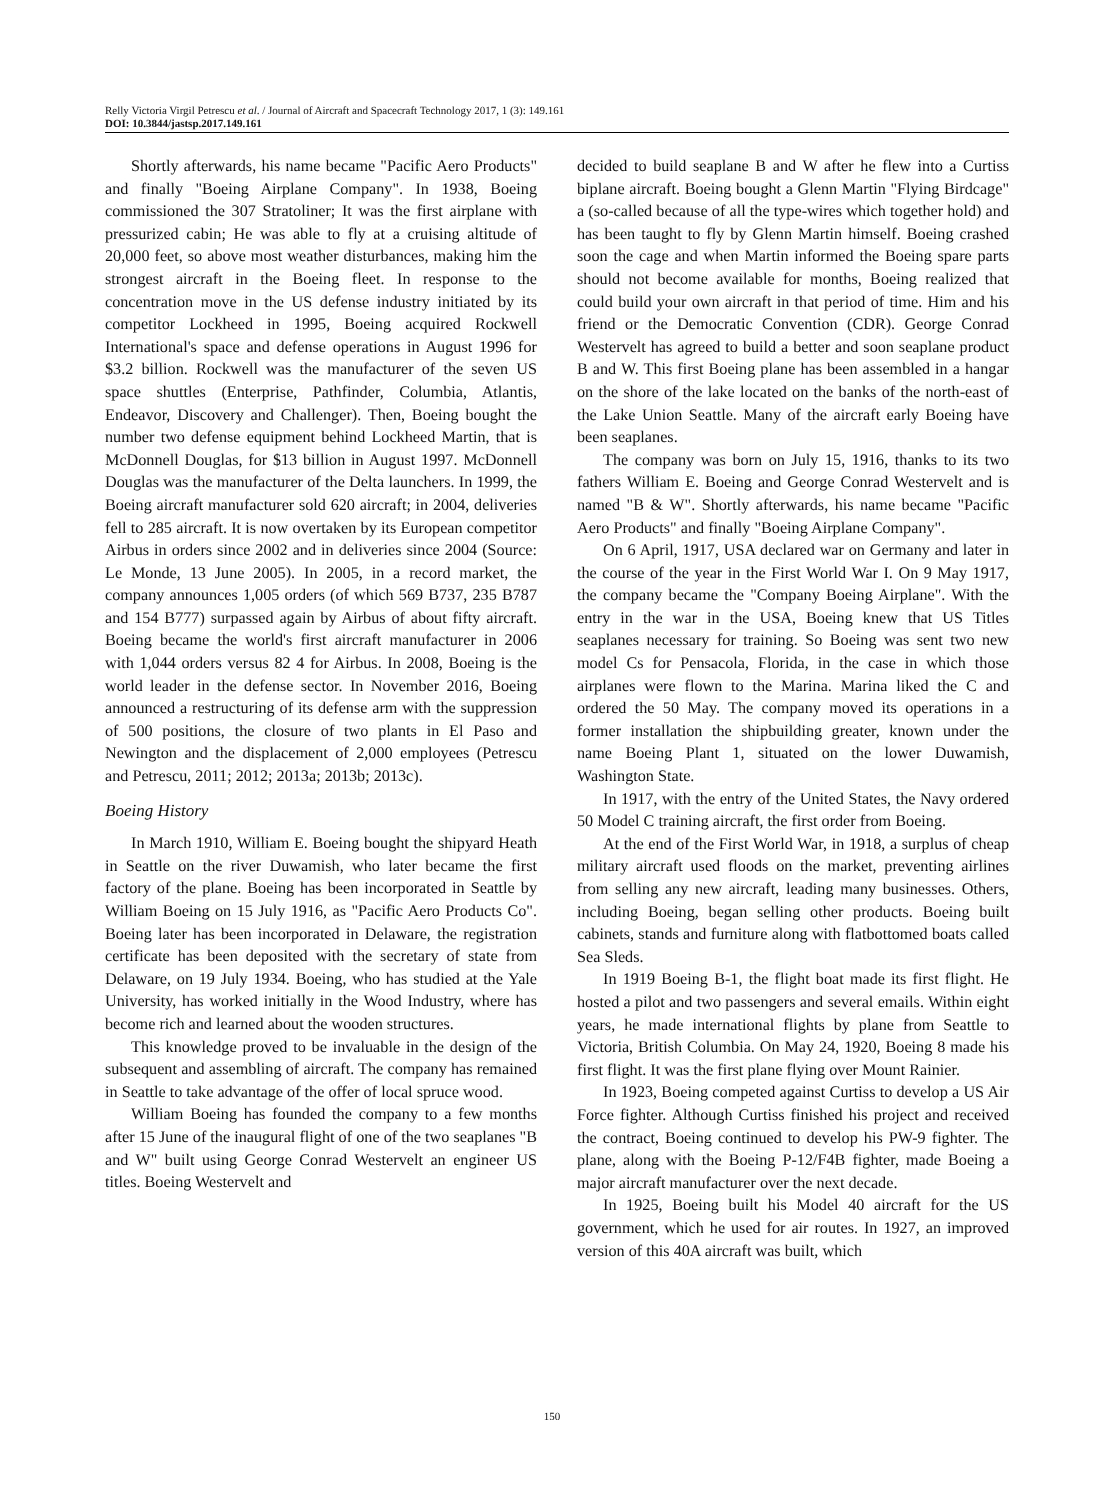Relly Victoria Virgil Petrescu et al. / Journal of Aircraft and Spacecraft Technology 2017, 1 (3): 149.161
DOI: 10.3844/jastsp.2017.149.161
Shortly afterwards, his name became "Pacific Aero Products" and finally "Boeing Airplane Company". In 1938, Boeing commissioned the 307 Stratoliner; It was the first airplane with pressurized cabin; He was able to fly at a cruising altitude of 20,000 feet, so above most weather disturbances, making him the strongest aircraft in the Boeing fleet. In response to the concentration move in the US defense industry initiated by its competitor Lockheed in 1995, Boeing acquired Rockwell International's space and defense operations in August 1996 for $3.2 billion. Rockwell was the manufacturer of the seven US space shuttles (Enterprise, Pathfinder, Columbia, Atlantis, Endeavor, Discovery and Challenger). Then, Boeing bought the number two defense equipment behind Lockheed Martin, that is McDonnell Douglas, for $13 billion in August 1997. McDonnell Douglas was the manufacturer of the Delta launchers. In 1999, the Boeing aircraft manufacturer sold 620 aircraft; in 2004, deliveries fell to 285 aircraft. It is now overtaken by its European competitor Airbus in orders since 2002 and in deliveries since 2004 (Source: Le Monde, 13 June 2005). In 2005, in a record market, the company announces 1,005 orders (of which 569 B737, 235 B787 and 154 B777) surpassed again by Airbus of about fifty aircraft. Boeing became the world's first aircraft manufacturer in 2006 with 1,044 orders versus 82 4 for Airbus. In 2008, Boeing is the world leader in the defense sector. In November 2016, Boeing announced a restructuring of its defense arm with the suppression of 500 positions, the closure of two plants in El Paso and Newington and the displacement of 2,000 employees (Petrescu and Petrescu, 2011; 2012; 2013a; 2013b; 2013c).
Boeing History
In March 1910, William E. Boeing bought the shipyard Heath in Seattle on the river Duwamish, who later became the first factory of the plane. Boeing has been incorporated in Seattle by William Boeing on 15 July 1916, as "Pacific Aero Products Co". Boeing later has been incorporated in Delaware, the registration certificate has been deposited with the secretary of state from Delaware, on 19 July 1934. Boeing, who has studied at the Yale University, has worked initially in the Wood Industry, where has become rich and learned about the wooden structures.
This knowledge proved to be invaluable in the design of the subsequent and assembling of aircraft. The company has remained in Seattle to take advantage of the offer of local spruce wood.
William Boeing has founded the company to a few months after 15 June of the inaugural flight of one of the two seaplanes "B and W" built using George Conrad Westervelt an engineer US titles. Boeing Westervelt and
decided to build seaplane B and W after he flew into a Curtiss biplane aircraft. Boeing bought a Glenn Martin "Flying Birdcage" a (so-called because of all the type-wires which together hold) and has been taught to fly by Glenn Martin himself. Boeing crashed soon the cage and when Martin informed the Boeing spare parts should not become available for months, Boeing realized that could build your own aircraft in that period of time. Him and his friend or the Democratic Convention (CDR). George Conrad Westervelt has agreed to build a better and soon seaplane product B and W. This first Boeing plane has been assembled in a hangar on the shore of the lake located on the banks of the north-east of the Lake Union Seattle. Many of the aircraft early Boeing have been seaplanes.
The company was born on July 15, 1916, thanks to its two fathers William E. Boeing and George Conrad Westervelt and is named "B & W". Shortly afterwards, his name became "Pacific Aero Products" and finally "Boeing Airplane Company".
On 6 April, 1917, USA declared war on Germany and later in the course of the year in the First World War I. On 9 May 1917, the company became the "Company Boeing Airplane". With the entry in the war in the USA, Boeing knew that US Titles seaplanes necessary for training. So Boeing was sent two new model Cs for Pensacola, Florida, in the case in which those airplanes were flown to the Marina. Marina liked the C and ordered the 50 May. The company moved its operations in a former installation the shipbuilding greater, known under the name Boeing Plant 1, situated on the lower Duwamish, Washington State.
In 1917, with the entry of the United States, the Navy ordered 50 Model C training aircraft, the first order from Boeing.
At the end of the First World War, in 1918, a surplus of cheap military aircraft used floods on the market, preventing airlines from selling any new aircraft, leading many businesses. Others, including Boeing, began selling other products. Boeing built cabinets, stands and furniture along with flatbottomed boats called Sea Sleds.
In 1919 Boeing B-1, the flight boat made its first flight. He hosted a pilot and two passengers and several emails. Within eight years, he made international flights by plane from Seattle to Victoria, British Columbia. On May 24, 1920, Boeing 8 made his first flight. It was the first plane flying over Mount Rainier.
In 1923, Boeing competed against Curtiss to develop a US Air Force fighter. Although Curtiss finished his project and received the contract, Boeing continued to develop his PW-9 fighter. The plane, along with the Boeing P-12/F4B fighter, made Boeing a major aircraft manufacturer over the next decade.
In 1925, Boeing built his Model 40 aircraft for the US government, which he used for air routes. In 1927, an improved version of this 40A aircraft was built, which
150